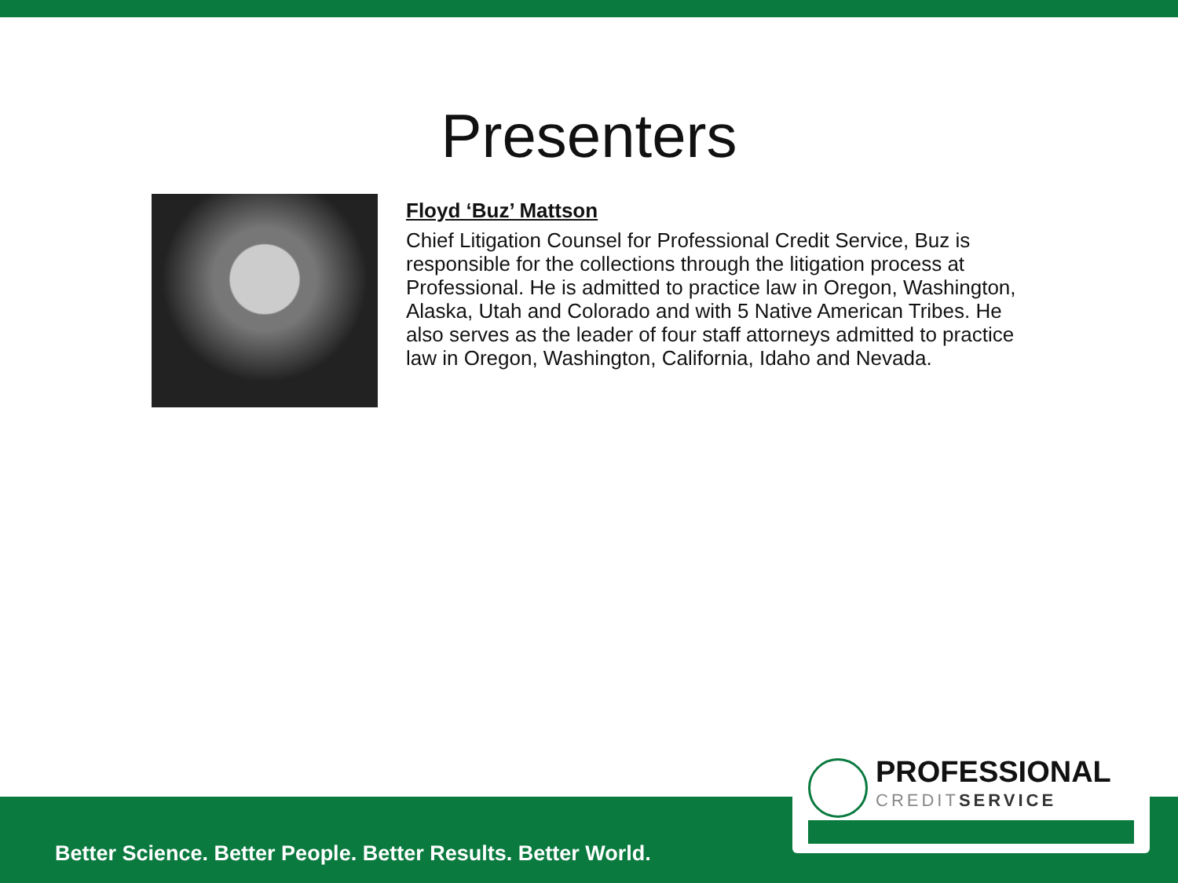Presenters
Floyd ‘Buz’ Mattson
Chief Litigation Counsel for Professional Credit Service, Buz is responsible for the collections through the litigation process at Professional. He is admitted to practice law in Oregon, Washington, Alaska, Utah and Colorado and with 5 Native American Tribes. He also serves as the leader of four staff attorneys admitted to practice law in Oregon, Washington, California, Idaho and Nevada.
Better Science. Better People. Better Results. Better World.
PROFESSIONAL
CREDITSERVICE